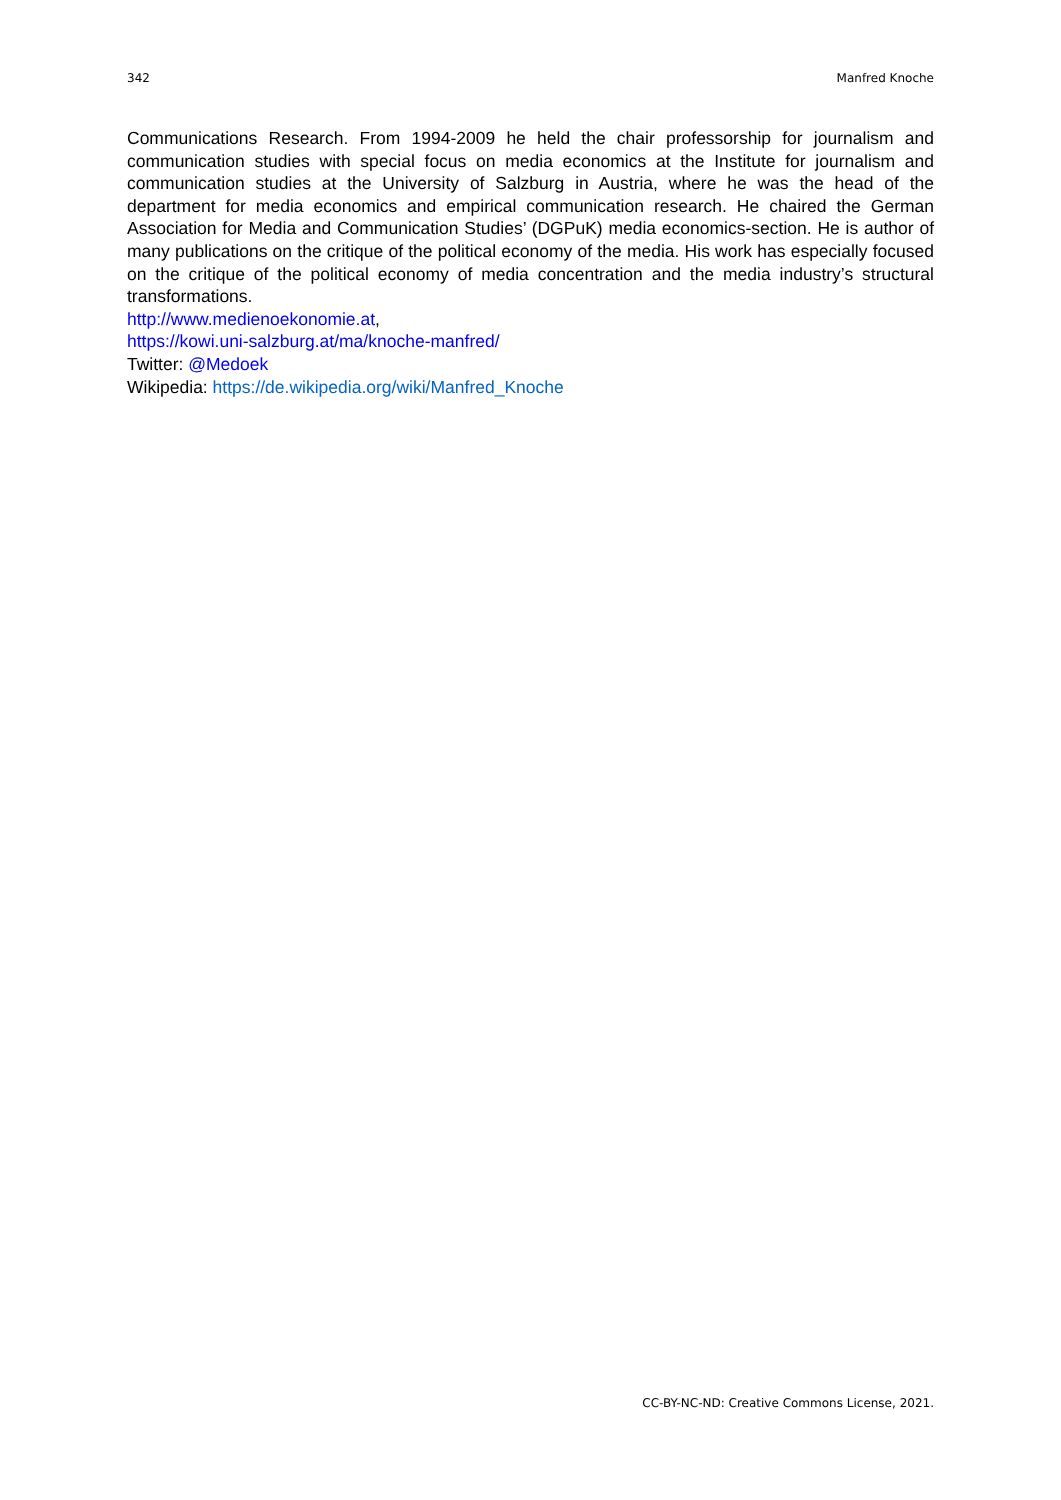342 Manfred Knoche
Communications Research. From 1994-2009 he held the chair professorship for journalism and communication studies with special focus on media economics at the Institute for journalism and communication studies at the University of Salzburg in Austria, where he was the head of the department for media economics and empirical communication research. He chaired the German Association for Media and Communication Studies’ (DGPuK) media economics-section. He is author of many publications on the critique of the political economy of the media. His work has especially focused on the critique of the political economy of media concentration and the media industry’s structural transformations.
http://www.medienoekonomie.at,
https://kowi.uni-salzburg.at/ma/knoche-manfred/
Twitter: @Medoek
Wikipedia: https://de.wikipedia.org/wiki/Manfred_Knoche
CC-BY-NC-ND: Creative Commons License, 2021.